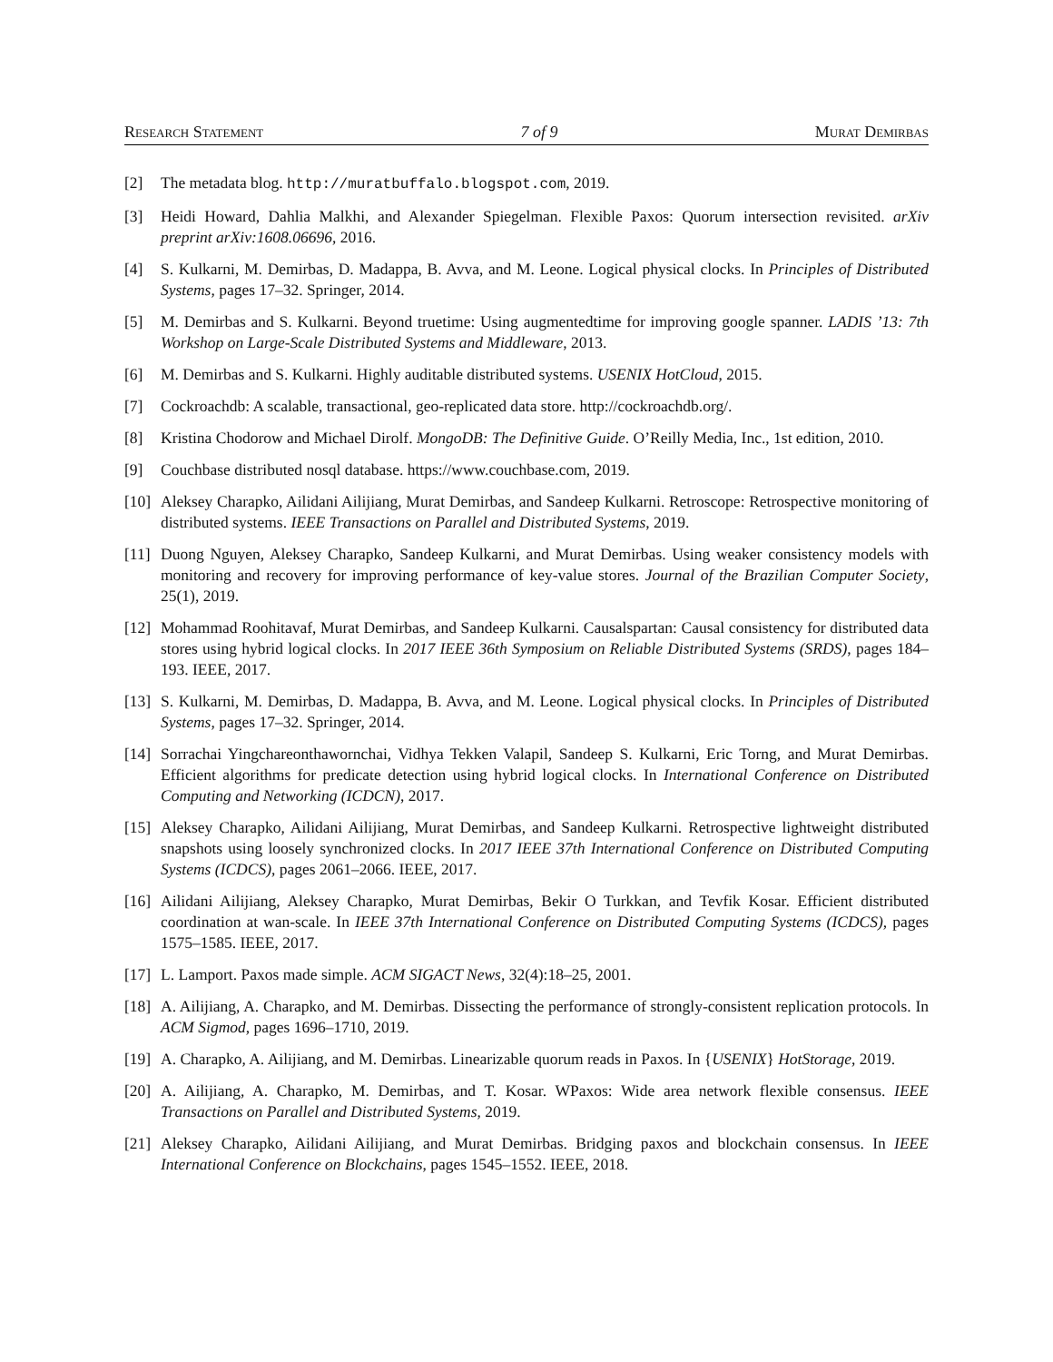Research Statement 7 of 9 Murat Demirbas
[2] The metadata blog. http://muratbuffalo.blogspot.com, 2019.
[3] Heidi Howard, Dahlia Malkhi, and Alexander Spiegelman. Flexible Paxos: Quorum intersection revisited. arXiv preprint arXiv:1608.06696, 2016.
[4] S. Kulkarni, M. Demirbas, D. Madappa, B. Avva, and M. Leone. Logical physical clocks. In Principles of Distributed Systems, pages 17–32. Springer, 2014.
[5] M. Demirbas and S. Kulkarni. Beyond truetime: Using augmentedtime for improving google spanner. LADIS ’13: 7th Workshop on Large-Scale Distributed Systems and Middleware, 2013.
[6] M. Demirbas and S. Kulkarni. Highly auditable distributed systems. USENIX HotCloud, 2015.
[7] Cockroachdb: A scalable, transactional, geo-replicated data store. http://cockroachdb.org/.
[8] Kristina Chodorow and Michael Dirolf. MongoDB: The Definitive Guide. O’Reilly Media, Inc., 1st edition, 2010.
[9] Couchbase distributed nosql database. https://www.couchbase.com, 2019.
[10] Aleksey Charapko, Ailidani Ailijiang, Murat Demirbas, and Sandeep Kulkarni. Retroscope: Retrospective monitoring of distributed systems. IEEE Transactions on Parallel and Distributed Systems, 2019.
[11] Duong Nguyen, Aleksey Charapko, Sandeep Kulkarni, and Murat Demirbas. Using weaker consistency models with monitoring and recovery for improving performance of key-value stores. Journal of the Brazilian Computer Society, 25(1), 2019.
[12] Mohammad Roohitavaf, Murat Demirbas, and Sandeep Kulkarni. Causalspartan: Causal consistency for distributed data stores using hybrid logical clocks. In 2017 IEEE 36th Symposium on Reliable Distributed Systems (SRDS), pages 184–193. IEEE, 2017.
[13] S. Kulkarni, M. Demirbas, D. Madappa, B. Avva, and M. Leone. Logical physical clocks. In Principles of Distributed Systems, pages 17–32. Springer, 2014.
[14] Sorrachai Yingchareonthawornchai, Vidhya Tekken Valapil, Sandeep S. Kulkarni, Eric Torng, and Murat Demirbas. Efficient algorithms for predicate detection using hybrid logical clocks. In International Conference on Distributed Computing and Networking (ICDCN), 2017.
[15] Aleksey Charapko, Ailidani Ailijiang, Murat Demirbas, and Sandeep Kulkarni. Retrospective lightweight distributed snapshots using loosely synchronized clocks. In 2017 IEEE 37th International Conference on Distributed Computing Systems (ICDCS), pages 2061–2066. IEEE, 2017.
[16] Ailidani Ailijiang, Aleksey Charapko, Murat Demirbas, Bekir O Turkkan, and Tevfik Kosar. Efficient distributed coordination at wan-scale. In IEEE 37th International Conference on Distributed Computing Systems (ICDCS), pages 1575–1585. IEEE, 2017.
[17] L. Lamport. Paxos made simple. ACM SIGACT News, 32(4):18–25, 2001.
[18] A. Ailijiang, A. Charapko, and M. Demirbas. Dissecting the performance of strongly-consistent replication protocols. In ACM Sigmod, pages 1696–1710, 2019.
[19] A. Charapko, A. Ailijiang, and M. Demirbas. Linearizable quorum reads in Paxos. In {USENIX} HotStorage, 2019.
[20] A. Ailijiang, A. Charapko, M. Demirbas, and T. Kosar. WPaxos: Wide area network flexible consensus. IEEE Transactions on Parallel and Distributed Systems, 2019.
[21] Aleksey Charapko, Ailidani Ailijiang, and Murat Demirbas. Bridging paxos and blockchain consensus. In IEEE International Conference on Blockchains, pages 1545–1552. IEEE, 2018.